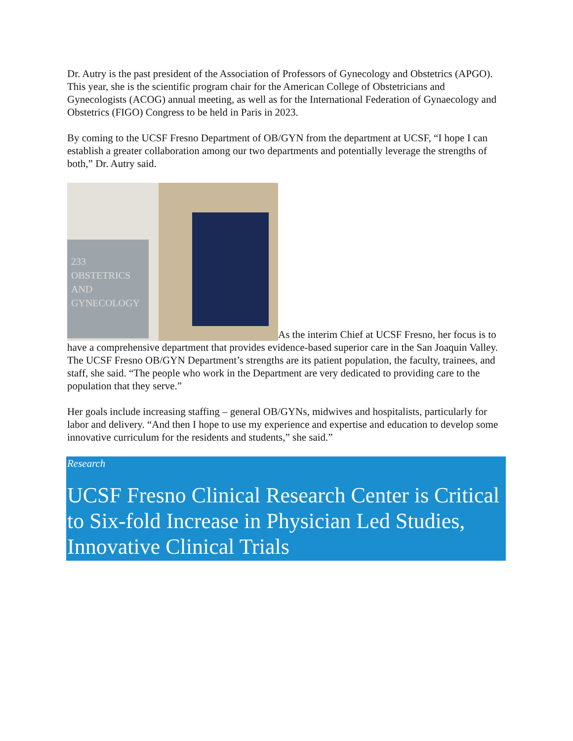Dr. Autry is the past president of the Association of Professors of Gynecology and Obstetrics (APGO). This year, she is the scientific program chair for the American College of Obstetricians and Gynecologists (ACOG) annual meeting, as well as for the International Federation of Gynaecology and Obstetrics (FIGO) Congress to be held in Paris in 2023.
By coming to the UCSF Fresno Department of OB/GYN from the department at UCSF, “I hope I can establish a greater collaboration among our two departments and potentially leverage the strengths of both,” Dr. Autry said.
233
OBSTETRICS AND GYNECOLOGY As the interim Chief at UCSF Fresno, her focus is to have a comprehensive department that provides evidence-based superior care in the San Joaquin Valley. The UCSF Fresno OB/GYN Department’s strengths are its patient population, the faculty, trainees, and staff, she said. “The people who work in the Department are very dedicated to providing care to the population that they serve.”
Her goals include increasing staffing – general OB/GYNs, midwives and hospitalists, particularly for labor and delivery. “And then I hope to use my experience and expertise and education to develop some innovative curriculum for the residents and students,” she said.”
Research
UCSF Fresno Clinical Research Center is Critical to Six-fold Increase in Physician Led Studies, Innovative Clinical Trials